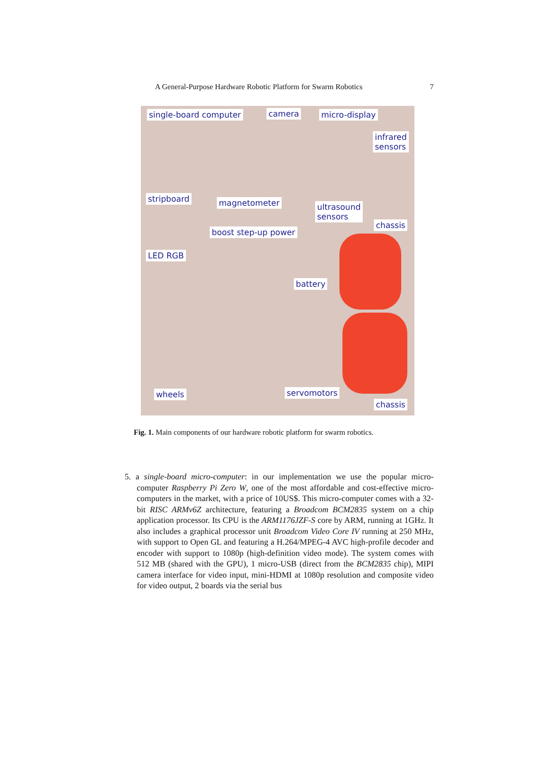A General-Purpose Hardware Robotic Platform for Swarm Robotics 7
single-board computer camera micro-display
infrared
sensors
stripboard magnetometer ultrasound
sensors
chassis
boost step-up power
LED RGB
battery
wheels servomotors
chassis
Fig. 1. Main components of our hardware robotic platform for swarm robotics.
5. a single-board micro-computer: in our implementation we use the popular micro-computer Raspberry Pi Zero W, one of the most affordable and cost-effective micro-computers in the market, with a price of 10US$. This micro-computer comes with a 32-bit RISC ARMv6Z architecture, featuring a Broadcom BCM2835 system on a chip application processor. Its CPU is the ARM1176JZF-S core by ARM, running at 1GHz. It also includes a graphical processor unit Broadcom Video Core IV running at 250 MHz, with support to Open GL and featuring a H.264/MPEG-4 AVC high-profile decoder and encoder with support to 1080p (high-definition video mode). The system comes with 512 MB (shared with the GPU), 1 micro-USB (direct from the BCM2835 chip), MIPI camera interface for video input, mini-HDMI at 1080p resolution and composite video for video output, 2 boards via the serial bus